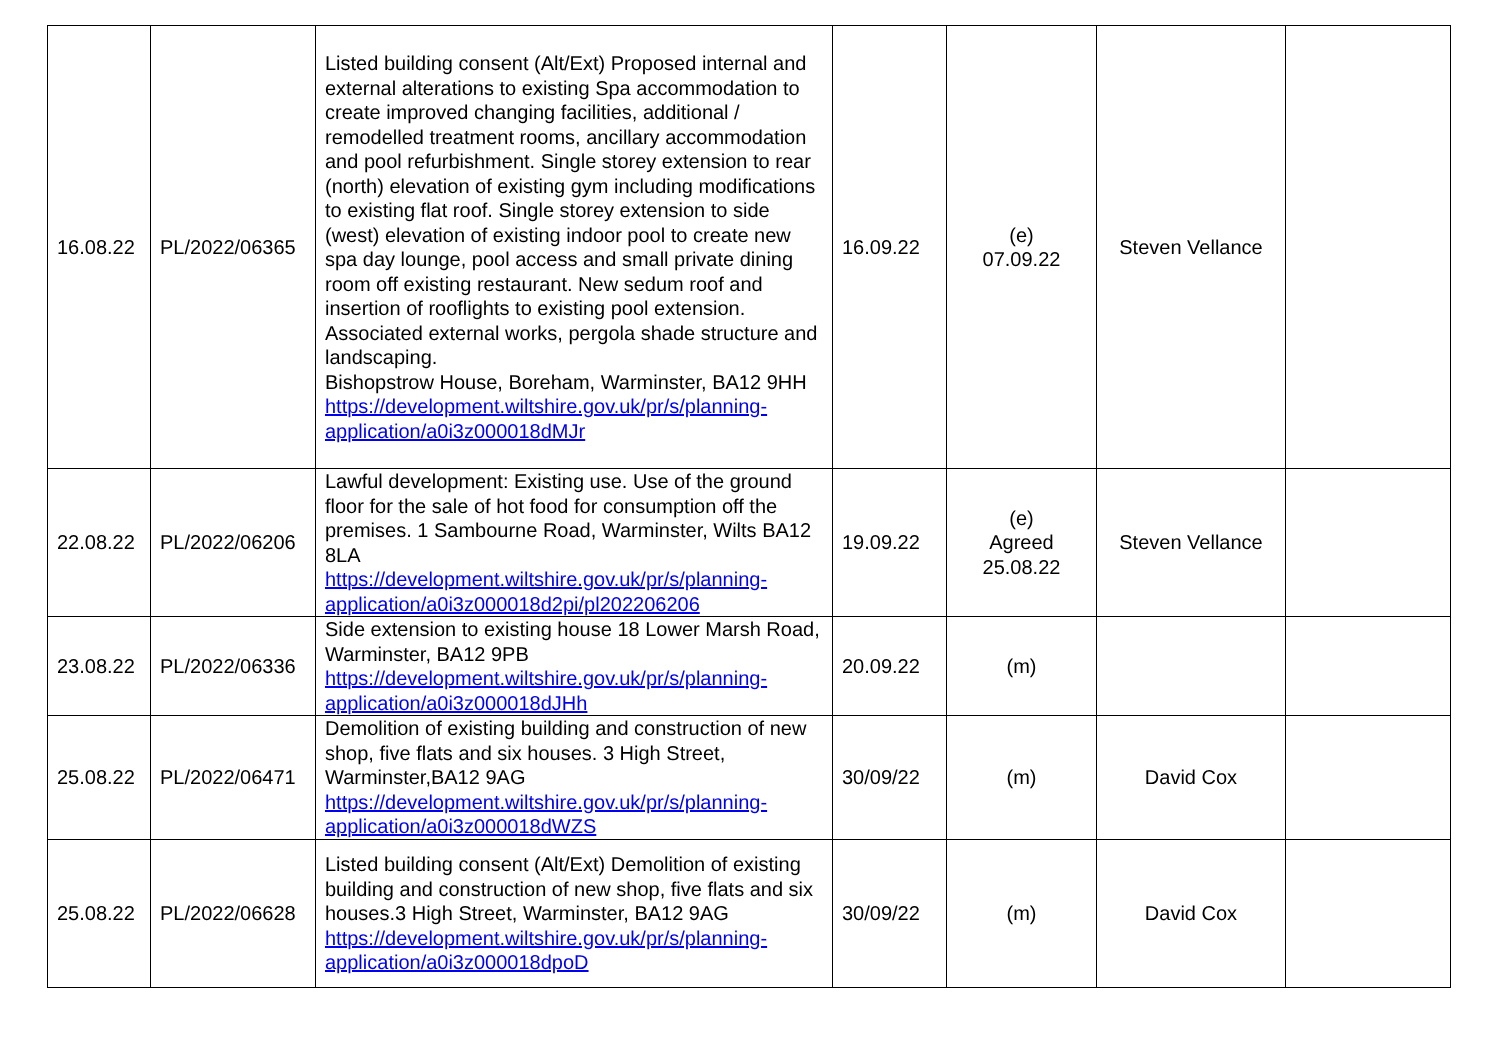| 16.08.22 | PL/2022/06365 | Listed building consent (Alt/Ext) Proposed internal and external alterations to existing Spa accommodation to create improved changing facilities, additional / remodelled treatment rooms, ancillary accommodation and pool refurbishment. Single storey extension to rear (north) elevation of existing gym including modifications to existing flat roof. Single storey extension to side (west) elevation of existing indoor pool to create new spa day lounge, pool access and small private dining room off existing restaurant. New sedum roof and insertion of rooflights to existing pool extension. Associated external works, pergola shade structure and landscaping. Bishopstrow House, Boreham, Warminster, BA12 9HH https://development.wiltshire.gov.uk/pr/s/planning-application/a0i3z000018dMJr | 16.09.22 | (e) 07.09.22 | Steven Vellance | |
| 22.08.22 | PL/2022/06206 | Lawful development: Existing use. Use of the ground floor for the sale of hot food for consumption off the premises. 1 Sambourne Road, Warminster, Wilts BA12 8LA https://development.wiltshire.gov.uk/pr/s/planning-application/a0i3z000018d2pi/pl202206206 | 19.09.22 | (e) Agreed 25.08.22 | Steven Vellance | |
| 23.08.22 | PL/2022/06336 | Side extension to existing house 18 Lower Marsh Road, Warminster, BA12 9PB https://development.wiltshire.gov.uk/pr/s/planning-application/a0i3z000018dJHh | 20.09.22 | (m) | | |
| 25.08.22 | PL/2022/06471 | Demolition of existing building and construction of new shop, five flats and six houses. 3 High Street, Warminster,BA12 9AG https://development.wiltshire.gov.uk/pr/s/planning-application/a0i3z000018dWZS | 30/09/22 | (m) | David Cox | |
| 25.08.22 | PL/2022/06628 | Listed building consent (Alt/Ext) Demolition of existing building and construction of new shop, five flats and six houses.3 High Street, Warminster, BA12 9AG https://development.wiltshire.gov.uk/pr/s/planning-application/a0i3z000018dpoD | 30/09/22 | (m) | David Cox | |